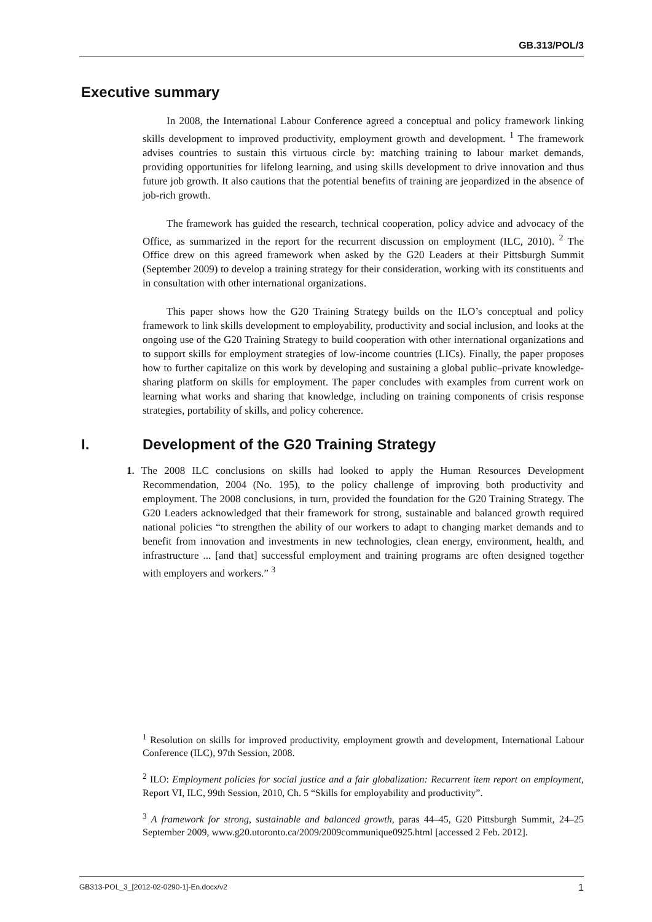GB.313/POL/3
Executive summary
In 2008, the International Labour Conference agreed a conceptual and policy framework linking skills development to improved productivity, employment growth and development. <sup>1</sup> The framework advises countries to sustain this virtuous circle by: matching training to labour market demands, providing opportunities for lifelong learning, and using skills development to drive innovation and thus future job growth. It also cautions that the potential benefits of training are jeopardized in the absence of job-rich growth.
The framework has guided the research, technical cooperation, policy advice and advocacy of the Office, as summarized in the report for the recurrent discussion on employment (ILC, 2010). <sup>2</sup> The Office drew on this agreed framework when asked by the G20 Leaders at their Pittsburgh Summit (September 2009) to develop a training strategy for their consideration, working with its constituents and in consultation with other international organizations.
This paper shows how the G20 Training Strategy builds on the ILO’s conceptual and policy framework to link skills development to employability, productivity and social inclusion, and looks at the ongoing use of the G20 Training Strategy to build cooperation with other international organizations and to support skills for employment strategies of low-income countries (LICs). Finally, the paper proposes how to further capitalize on this work by developing and sustaining a global public–private knowledge-sharing platform on skills for employment. The paper concludes with examples from current work on learning what works and sharing that knowledge, including on training components of crisis response strategies, portability of skills, and policy coherence.
I. Development of the G20 Training Strategy
1. The 2008 ILC conclusions on skills had looked to apply the Human Resources Development Recommendation, 2004 (No. 195), to the policy challenge of improving both productivity and employment. The 2008 conclusions, in turn, provided the foundation for the G20 Training Strategy. The G20 Leaders acknowledged that their framework for strong, sustainable and balanced growth required national policies “to strengthen the ability of our workers to adapt to changing market demands and to benefit from innovation and investments in new technologies, clean energy, environment, health, and infrastructure ... [and that] successful employment and training programs are often designed together with employers and workers.” <sup>3</sup>
<sup>1</sup> Resolution on skills for improved productivity, employment growth and development, International Labour Conference (ILC), 97th Session, 2008.
<sup>2</sup> ILO: Employment policies for social justice and a fair globalization: Recurrent item report on employment, Report VI, ILC, 99th Session, 2010, Ch. 5 “Skills for employability and productivity”.
<sup>3</sup> A framework for strong, sustainable and balanced growth, paras 44–45, G20 Pittsburgh Summit, 24–25 September 2009, www.g20.utoronto.ca/2009/2009communique0925.html [accessed 2 Feb. 2012].
GB313-POL_3_[2012-02-0290-1]-En.docx/v2 1